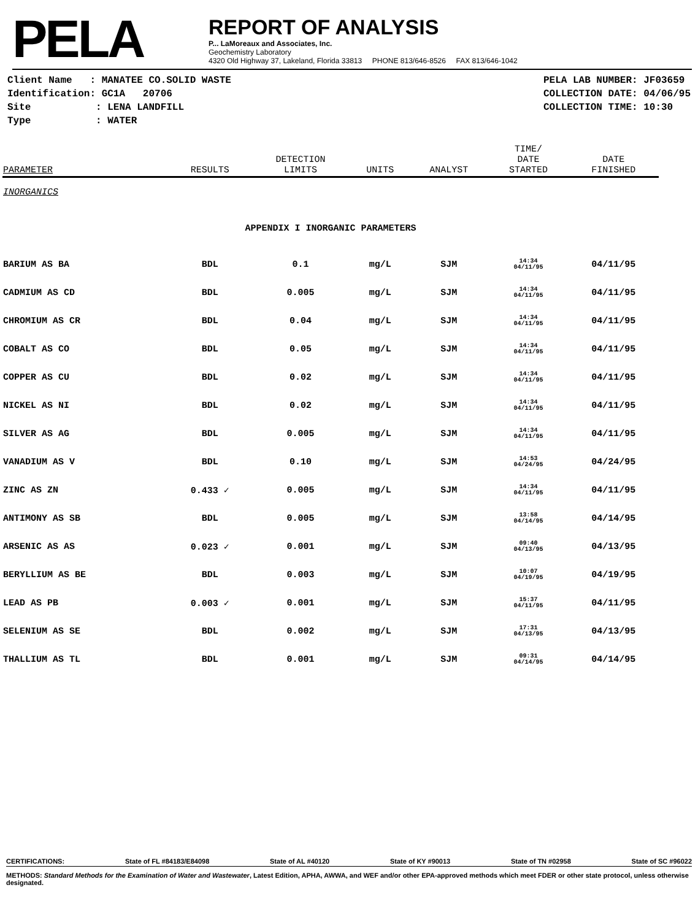PELA
REPORT OF ANALYSIS
P... LaMoreaux and Associates, Inc.
Geochemistry Laboratory
4320 Old Highway 37, Lakeland, Florida 33813 PHONE 813/646-8526 FAX 813/646-1042
Client Name : MANATEE CO.SOLID WASTE
Identification: GC1A 20706
Site : LENA LANDFILL
Type : WATER
PELA LAB NUMBER: JF03659
COLLECTION DATE: 04/06/95
COLLECTION TIME: 10:30
| PARAMETER | RESULTS | DETECTION LIMITS | UNITS | ANALYST | TIME/ DATE STARTED | DATE FINISHED |
| --- | --- | --- | --- | --- | --- | --- |
| INORGANICS | | | | | | |
| APPENDIX I INORGANIC PARAMETERS | | | | | | |
| BARIUM AS BA | BDL | 0.1 | mg/L | SJM | 14:34 04/11/95 | 04/11/95 |
| CADMIUM AS CD | BDL | 0.005 | mg/L | SJM | 14:34 04/11/95 | 04/11/95 |
| CHROMIUM AS CR | BDL | 0.04 | mg/L | SJM | 14:34 04/11/95 | 04/11/95 |
| COBALT AS CO | BDL | 0.05 | mg/L | SJM | 14:34 04/11/95 | 04/11/95 |
| COPPER AS CU | BDL | 0.02 | mg/L | SJM | 14:34 04/11/95 | 04/11/95 |
| NICKEL AS NI | BDL | 0.02 | mg/L | SJM | 14:34 04/11/95 | 04/11/95 |
| SILVER AS AG | BDL | 0.005 | mg/L | SJM | 14:34 04/11/95 | 04/11/95 |
| VANADIUM AS V | BDL | 0.10 | mg/L | SJM | 14:53 04/24/95 | 04/24/95 |
| ZINC AS ZN | 0.433 ✓ | 0.005 | mg/L | SJM | 14:34 04/11/95 | 04/11/95 |
| ANTIMONY AS SB | BDL | 0.005 | mg/L | SJM | 13:58 04/14/95 | 04/14/95 |
| ARSENIC AS AS | 0.023 ✓ | 0.001 | mg/L | SJM | 09:40 04/13/95 | 04/13/95 |
| BERYLLIUM AS BE | BDL | 0.003 | mg/L | SJM | 10:07 04/19/95 | 04/19/95 |
| LEAD AS PB | 0.003 ✓ | 0.001 | mg/L | SJM | 15:37 04/11/95 | 04/11/95 |
| SELENIUM AS SE | BDL | 0.002 | mg/L | SJM | 17:31 04/13/95 | 04/13/95 |
| THALLIUM AS TL | BDL | 0.001 | mg/L | SJM | 09:31 04/14/95 | 04/14/95 |
CERTIFICATIONS: State of FL #84183/E84098 State of AL #40120 State of KY #90013 State of TN #02958 State of SC #96022
METHODS: Standard Methods for the Examination of Water and Wastewater, Latest Edition, APHA, AWWA, and WEF and/or other EPA-approved methods which meet FDER or other state protocol, unless otherwise designated.